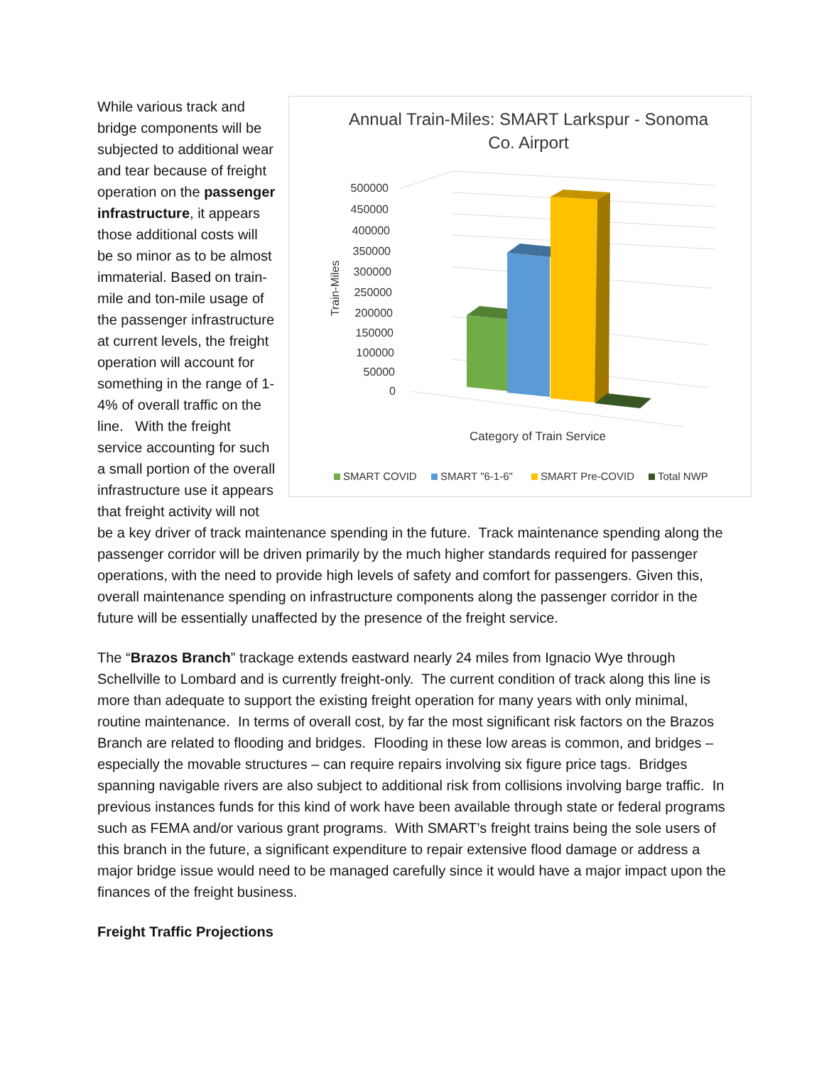Annual Train-Miles: SMART Larkspur - Sonoma
Co. Airport
500000
450000
400000
350000
300000
250000
200000
150000
100000
50000
0
Train-Miles
Category of Train Service
SMART COVID
SMART "6-1-6"
SMART Pre-COVID
Total NWP
While various track and bridge components will be subjected to additional wear and tear because of freight operation on the passenger infrastructure, it appears those additional costs will be so minor as to be almost immaterial. Based on train-mile and ton-mile usage of the passenger infrastructure at current levels, the freight operation will account for something in the range of 1-4% of overall traffic on the line. With the freight service accounting for such a small portion of the overall infrastructure use it appears that freight activity will not be a key driver of track maintenance spending in the future. Track maintenance spending along the passenger corridor will be driven primarily by the much higher standards required for passenger operations, with the need to provide high levels of safety and comfort for passengers. Given this, overall maintenance spending on infrastructure components along the passenger corridor in the future will be essentially unaffected by the presence of the freight service.
The “Brazos Branch” trackage extends eastward nearly 24 miles from Ignacio Wye through Schellville to Lombard and is currently freight-only. The current condition of track along this line is more than adequate to support the existing freight operation for many years with only minimal, routine maintenance. In terms of overall cost, by far the most significant risk factors on the Brazos Branch are related to flooding and bridges. Flooding in these low areas is common, and bridges – especially the movable structures – can require repairs involving six figure price tags. Bridges spanning navigable rivers are also subject to additional risk from collisions involving barge traffic. In previous instances funds for this kind of work have been available through state or federal programs such as FEMA and/or various grant programs. With SMART’s freight trains being the sole users of this branch in the future, a significant expenditure to repair extensive flood damage or address a major bridge issue would need to be managed carefully since it would have a major impact upon the finances of the freight business.
Freight Traffic Projections